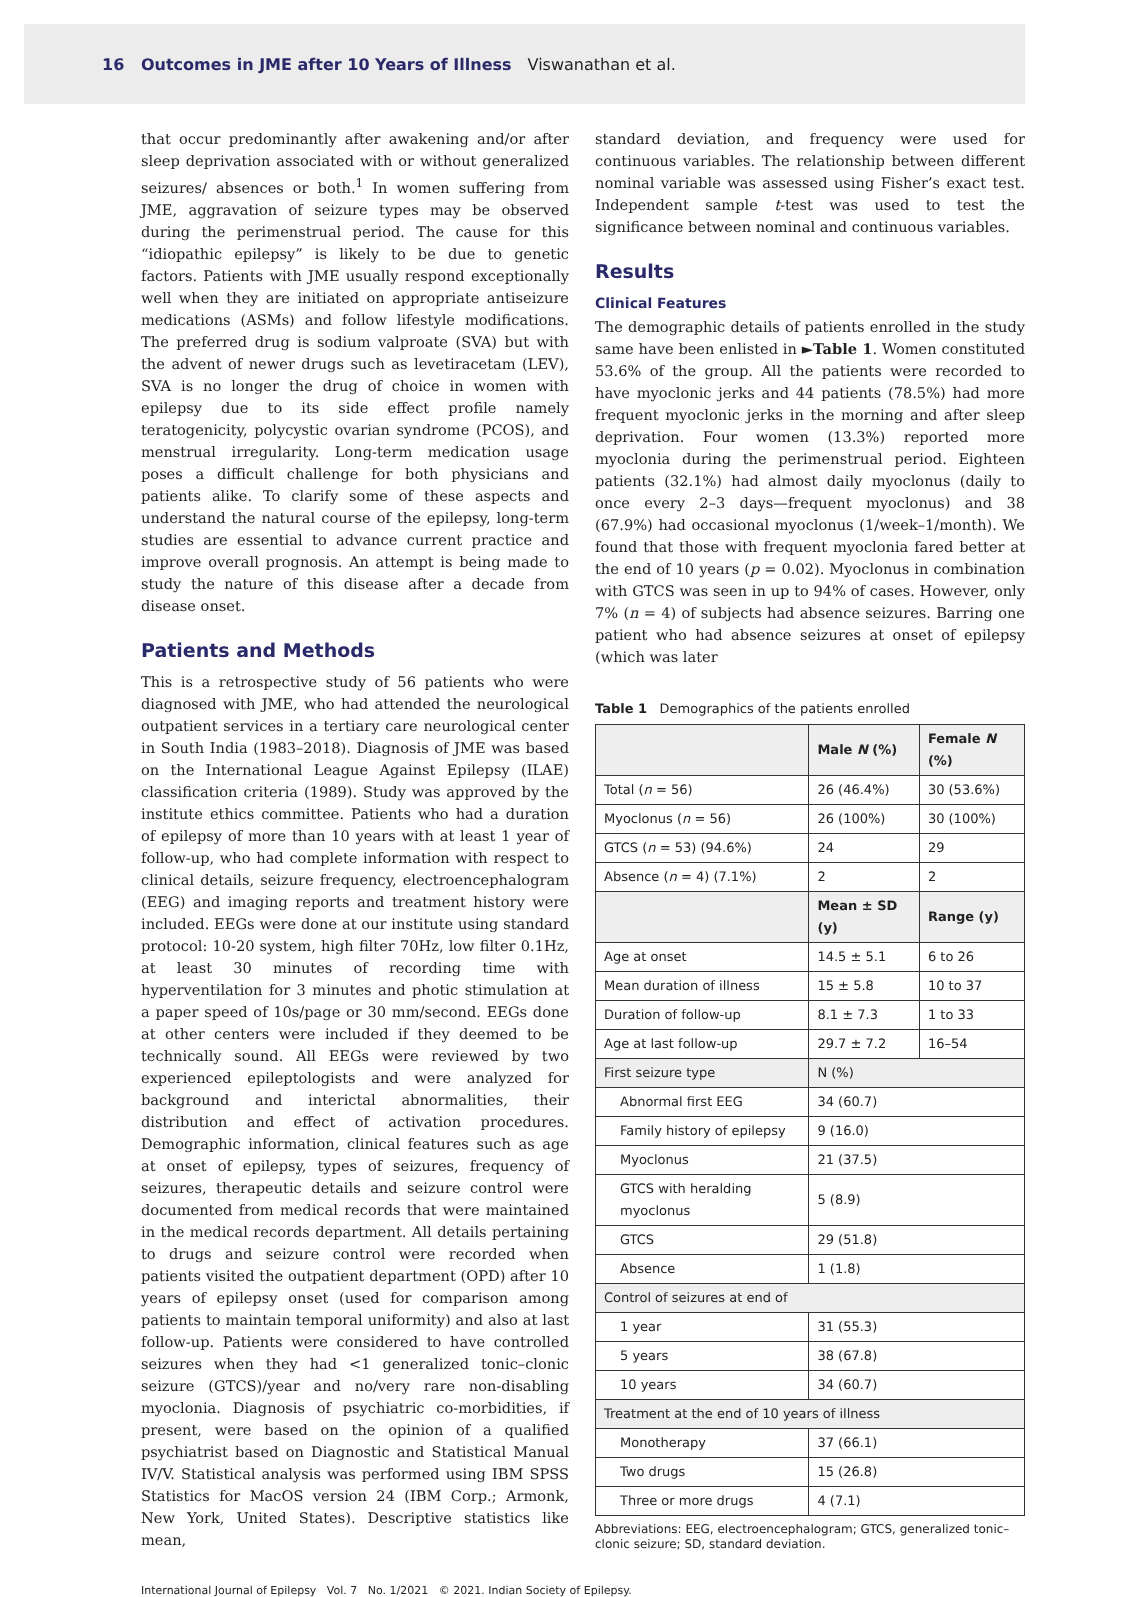16 Outcomes in JME after 10 Years of Illness Viswanathan et al.
that occur predominantly after awakening and/or after sleep deprivation associated with or without generalized seizures/ absences or both.<sup>1</sup> In women suffering from JME, aggravation of seizure types may be observed during the perimenstrual period. The cause for this “idiopathic epilepsy” is likely to be due to genetic factors. Patients with JME usually respond exceptionally well when they are initiated on appropriate antiseizure medications (ASMs) and follow lifestyle modifications. The preferred drug is sodium valproate (SVA) but with the advent of newer drugs such as levetiracetam (LEV), SVA is no longer the drug of choice in women with epilepsy due to its side effect profile namely teratogenicity, polycystic ovarian syndrome (PCOS), and menstrual irregularity. Long-term medication usage poses a difficult challenge for both physicians and patients alike. To clarify some of these aspects and understand the natural course of the epilepsy, long-term studies are essential to advance current practice and improve overall prognosis. An attempt is being made to study the nature of this disease after a decade from disease onset.
Patients and Methods
This is a retrospective study of 56 patients who were diagnosed with JME, who had attended the neurological outpatient services in a tertiary care neurological center in South India (1983–2018). Diagnosis of JME was based on the International League Against Epilepsy (ILAE) classification criteria (1989). Study was approved by the institute ethics committee. Patients who had a duration of epilepsy of more than 10 years with at least 1 year of follow-up, who had complete information with respect to clinical details, seizure frequency, electroencephalogram (EEG) and imaging reports and treatment history were included. EEGs were done at our institute using standard protocol: 10-20 system, high filter 70Hz, low filter 0.1Hz, at least 30 minutes of recording time with hyperventilation for 3 minutes and photic stimulation at a paper speed of 10s/page or 30 mm/second. EEGs done at other centers were included if they deemed to be technically sound. All EEGs were reviewed by two experienced epileptologists and were analyzed for background and interictal abnormalities, their distribution and effect of activation procedures. Demographic information, clinical features such as age at onset of epilepsy, types of seizures, frequency of seizures, therapeutic details and seizure control were documented from medical records that were maintained in the medical records department. All details pertaining to drugs and seizure control were recorded when patients visited the outpatient department (OPD) after 10 years of epilepsy onset (used for comparison among patients to maintain temporal uniformity) and also at last follow-up. Patients were considered to have controlled seizures when they had <1 generalized tonic–clonic seizure (GTCS)/year and no/very rare non-disabling myoclonia. Diagnosis of psychiatric co-morbidities, if present, were based on the opinion of a qualified psychiatrist based on Diagnostic and Statistical Manual IV/V. Statistical analysis was performed using IBM SPSS Statistics for MacOS version 24 (IBM Corp.; Armonk, New York, United States). Descriptive statistics like mean,
standard deviation, and frequency were used for continuous variables. The relationship between different nominal variable was assessed using Fisher’s exact test. Independent sample t-test was used to test the significance between nominal and continuous variables.
Results
Clinical Features
The demographic details of patients enrolled in the study same have been enlisted in ►Table 1. Women constituted 53.6% of the group. All the patients were recorded to have myoclonic jerks and 44 patients (78.5%) had more frequent myoclonic jerks in the morning and after sleep deprivation. Four women (13.3%) reported more myoclonia during the perimenstrual period. Eighteen patients (32.1%) had almost daily myoclonus (daily to once every 2–3 days—frequent myoclonus) and 38 (67.9%) had occasional myoclonus (1/week–1/month). We found that those with frequent myoclonia fared better at the end of 10 years (p = 0.02). Myoclonus in combination with GTCS was seen in up to 94% of cases. However, only 7% (n = 4) of subjects had absence seizures. Barring one patient who had absence seizures at onset of epilepsy (which was later
Table 1 Demographics of the patients enrolled
| | Male N (%) | Female N (%) |
| --- | --- | --- |
| Total ( n = 56) | 26 (46.4%) | 30 (53.6%) |
| Myoclonus ( n = 56) | 26 (100%) | 30 (100%) |
| GTCS ( n = 53) (94.6%) | 24 | 29 |
| Absence ( n = 4) (7.1%) | 2 | 2 |
| | Mean ± SD (y) | Range (y) |
| Age at onset | 14.5 ± 5.1 | 6 to 26 |
| Mean duration of illness | 15 ± 5.8 | 10 to 37 |
| Duration of follow-up | 8.1 ± 7.3 | 1 to 33 |
| Age at last follow-up | 29.7 ± 7.2 | 16–54 |
| First seizure type | N (%) | |
| Abnormal first EEG | 34 (60.7) | |
| Family history of epilepsy | 9 (16.0) | |
| Myoclonus | 21 (37.5) | |
| GTCS with heralding myoclonus | 5 (8.9) | |
| GTCS | 29 (51.8) | |
| Absence | 1 (1.8) | |
| Control of seizures at end of | | |
| 1 year | 31 (55.3) | |
| 5 years | 38 (67.8) | |
| 10 years | 34 (60.7) | |
| Treatment at the end of 10 years of illness | | |
| Monotherapy | 37 (66.1) | |
| Two drugs | 15 (26.8) | |
| Three or more drugs | 4 (7.1) | |
Abbreviations: EEG, electroencephalogram; GTCS, generalized tonic–clonic seizure; SD, standard deviation.
International Journal of Epilepsy Vol. 7 No. 1/2021 © 2021. Indian Society of Epilepsy.